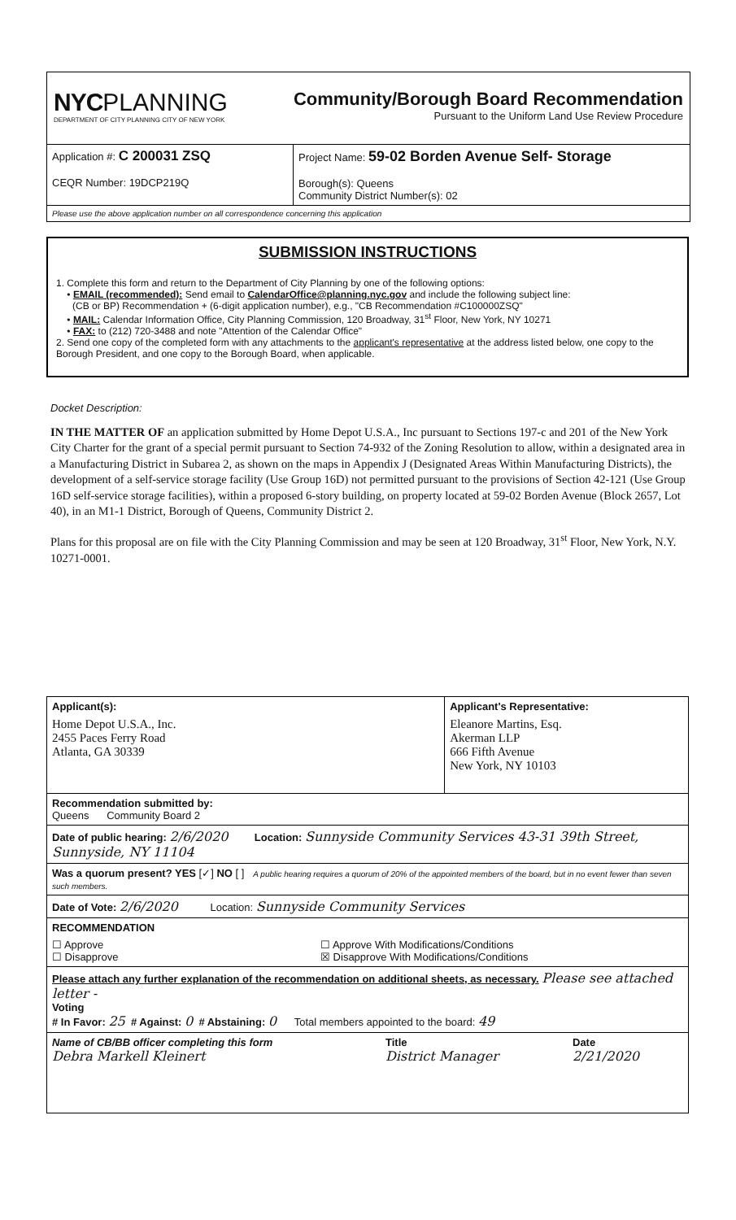NYCPLANNING
DEPARTMENT OF CITY PLANNING CITY OF NEW YORK
Community/Borough Board Recommendation
Pursuant to the Uniform Land Use Review Procedure
Application #: C 200031 ZSQ
CEQR Number: 19DCP219Q
Project Name: 59-02 Borden Avenue Self- Storage
Borough(s): Queens
Community District Number(s): 02
Please use the above application number on all correspondence concerning this application
SUBMISSION INSTRUCTIONS
1. Complete this form and return to the Department of City Planning by one of the following options:
• EMAIL (recommended): Send email to CalendarOffice@planning.nyc.gov and include the following subject line:
(CB or BP) Recommendation + (6-digit application number), e.g., "CB Recommendation #C100000ZSQ"
• MAIL: Calendar Information Office, City Planning Commission, 120 Broadway, 31<sup>st</sup> Floor, New York, NY 10271
• FAX: to (212) 720-3488 and note "Attention of the Calendar Office"
2. Send one copy of the completed form with any attachments to the applicant's representative at the address listed below, one copy to the Borough President, and one copy to the Borough Board, when applicable.
Docket Description:
IN THE MATTER OF an application submitted by Home Depot U.S.A., Inc pursuant to Sections 197-c and 201 of the New York City Charter for the grant of a special permit pursuant to Section 74-932 of the Zoning Resolution to allow, within a designated area in a Manufacturing District in Subarea 2, as shown on the maps in Appendix J (Designated Areas Within Manufacturing Districts), the development of a self-service storage facility (Use Group 16D) not permitted pursuant to the provisions of Section 42-121 (Use Group 16D self-service storage facilities), within a proposed 6-story building, on property located at 59-02 Borden Avenue (Block 2657, Lot 40), in an M1-1 District, Borough of Queens, Community District 2.
Plans for this proposal are on file with the City Planning Commission and may be seen at 120 Broadway, 31<sup>st</sup> Floor, New York, N.Y. 10271-0001.
| Applicant(s): Home Depot U.S.A., Inc. 2455 Paces Ferry Road Atlanta, GA 30339 | Applicant's Representative: Eleanore Martins, Esq. Akerman LLP 666 Fifth Avenue New York, NY 10103 |
| Recommendation submitted by: Queens Community Board 2 | |
| Date of public hearing: 2/6/2020 Location: Sunnyside Community Services 43-31 39th Street, Sunnyside, NY 11104 | |
| Was a quorum present? YES [✓] NO [ ] A public hearing requires a quorum of 20% of the appointed members of the board, but in no event fewer than seven such members. | |
| Date of Vote: 2/6/2020 Location: Sunnyside Community Services | |
| RECOMMENDATION ☐ Approve ☐ Disapprove ☐ Approve With Modifications/Conditions ☒ Disapprove With Modifications/Conditions | |
| Please attach any further explanation of the recommendation on additional sheets, as necessary. Please see attached letter - Voting # In Favor: 25 # Against: 0 # Abstaining: 0 Total members appointed to the board: 49 | |
| Name of CB/BB officer completing this form Debra Markell Kleinert Title District Manager Date 2/21/2020 | |